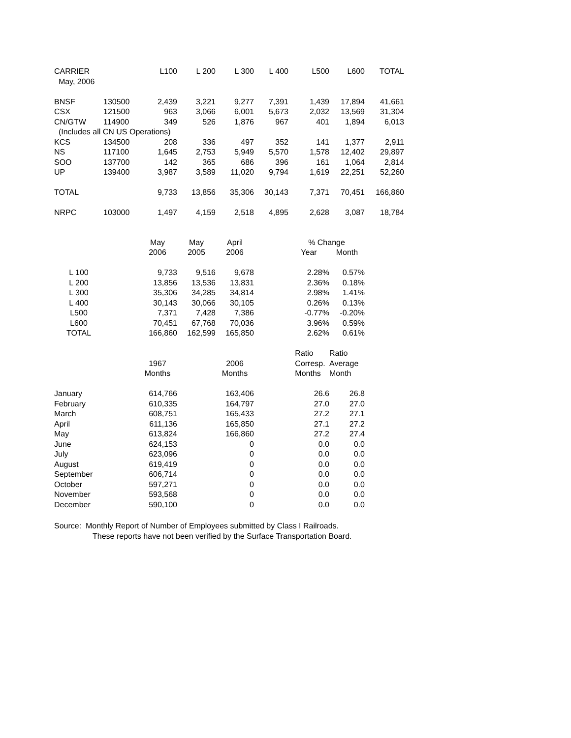| CARRIER | | L100 | L 200 | L 300 | L 400 | L500 | L600 | TOTAL |
| --- | --- | --- | --- | --- | --- | --- | --- | --- |
| May, 2006 | | | | | | | | |
| BNSF | 130500 | 2,439 | 3,221 | 9,277 | 7,391 | 1,439 | 17,894 | 41,661 |
| CSX | 121500 | 963 | 3,066 | 6,001 | 5,673 | 2,032 | 13,569 | 31,304 |
| CN/GTW | 114900 | 349 | 526 | 1,876 | 967 | 401 | 1,894 | 6,013 |
| (Includes all CN US Operations) | | | | | | | | |
| KCS | 134500 | 208 | 336 | 497 | 352 | 141 | 1,377 | 2,911 |
| NS | 117100 | 1,645 | 2,753 | 5,949 | 5,570 | 1,578 | 12,402 | 29,897 |
| SOO | 137700 | 142 | 365 | 686 | 396 | 161 | 1,064 | 2,814 |
| UP | 139400 | 3,987 | 3,589 | 11,020 | 9,794 | 1,619 | 22,251 | 52,260 |
| TOTAL | | 9,733 | 13,856 | 35,306 | 30,143 | 7,371 | 70,451 | 166,860 |
| NRPC | 103000 | 1,497 | 4,159 | 2,518 | 4,895 | 2,628 | 3,087 | 18,784 |
| | | May | May | April | | % Change | |
| | | 2006 | 2005 | 2006 | | Year | Month |
| L 100 | | 9,733 | 9,516 | 9,678 | | 2.28% | 0.57% |
| L 200 | | 13,856 | 13,536 | 13,831 | | 2.36% | 0.18% |
| L 300 | | 35,306 | 34,285 | 34,814 | | 2.98% | 1.41% |
| L 400 | | 30,143 | 30,066 | 30,105 | | 0.26% | 0.13% |
| L500 | | 7,371 | 7,428 | 7,386 | | -0.77% | -0.20% |
| L600 | | 70,451 | 67,768 | 70,036 | | 3.96% | 0.59% |
| TOTAL | | 166,860 | 162,599 | 165,850 | | 2.62% | 0.61% |
| | | | | | | Ratio | Ratio |
| | | 1967 | | 2006 | | Corresp. | Average |
| | | Months | | Months | | Months | Month |
| January | | 614,766 | | 163,406 | | 26.6 | 26.8 |
| February | | 610,335 | | 164,797 | | 27.0 | 27.0 |
| March | | 608,751 | | 165,433 | | 27.2 | 27.1 |
| April | | 611,136 | | 165,850 | | 27.1 | 27.2 |
| May | | 613,824 | | 166,860 | | 27.2 | 27.4 |
| June | | 624,153 | | 0 | | 0.0 | 0.0 |
| July | | 623,096 | | 0 | | 0.0 | 0.0 |
| August | | 619,419 | | 0 | | 0.0 | 0.0 |
| September | | 606,714 | | 0 | | 0.0 | 0.0 |
| October | | 597,271 | | 0 | | 0.0 | 0.0 |
| November | | 593,568 | | 0 | | 0.0 | 0.0 |
| December | | 590,100 | | 0 | | 0.0 | 0.0 |
Source: Monthly Report of Number of Employees submitted by Class I Railroads.
These reports have not been verified by the Surface Transportation Board.